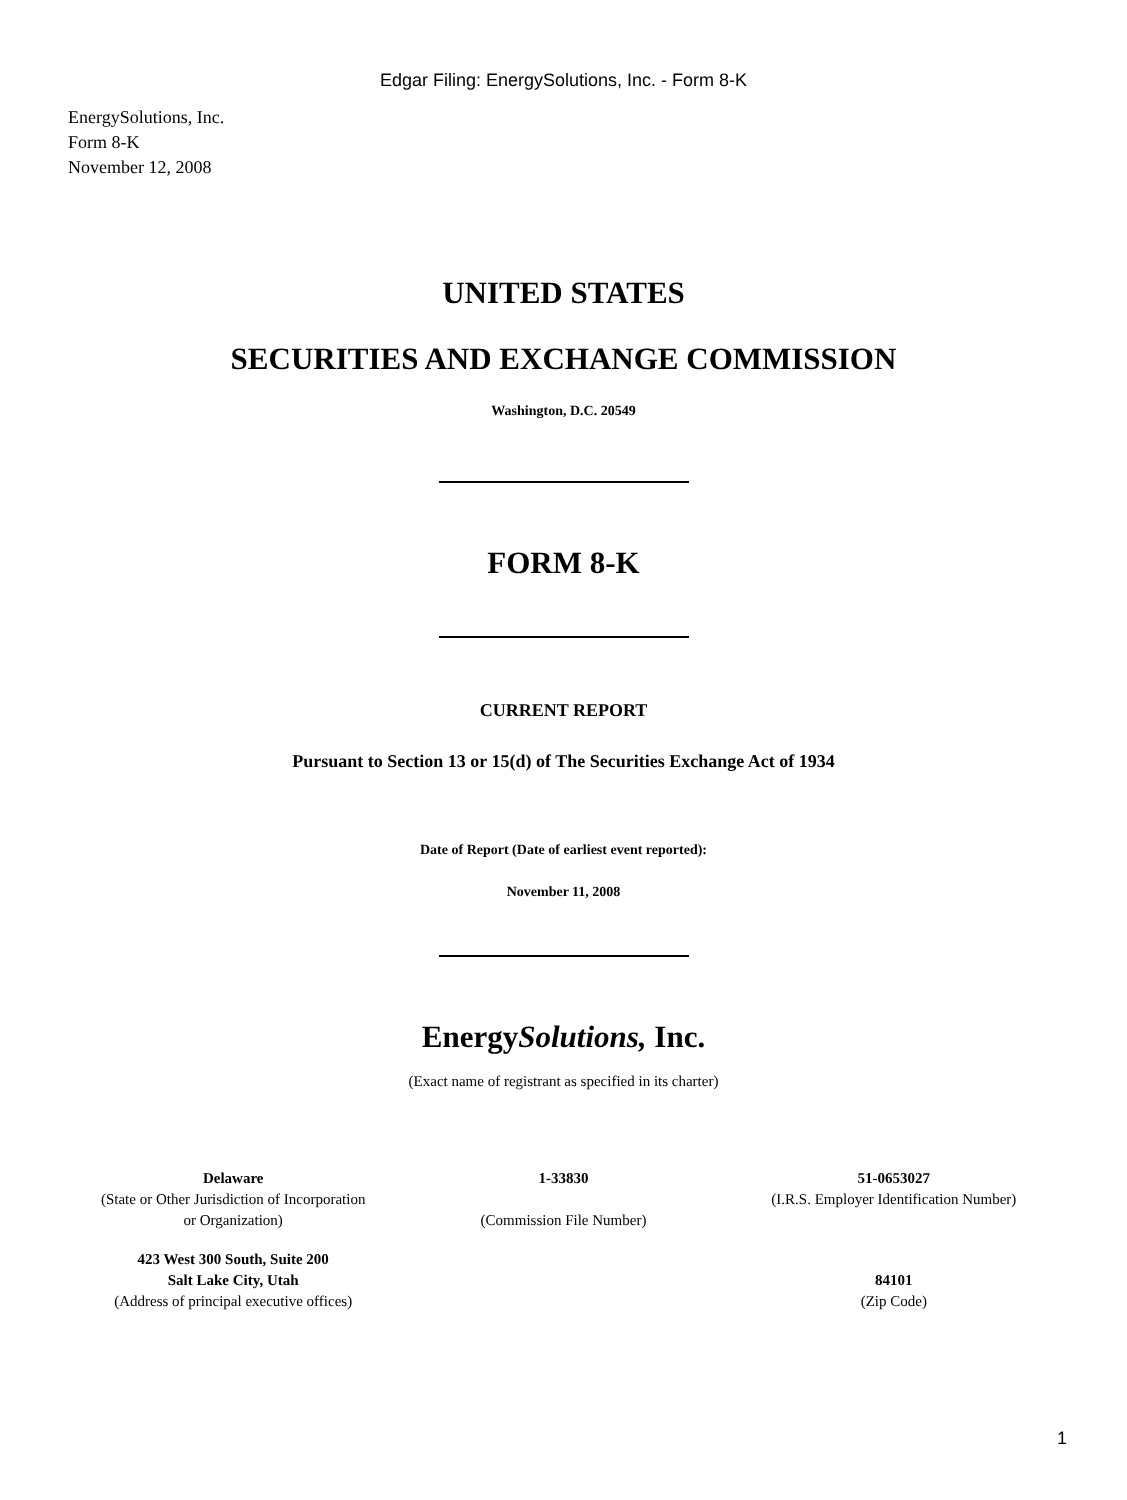Edgar Filing: EnergySolutions, Inc. - Form 8-K
EnergySolutions, Inc.
Form 8-K
November 12, 2008
UNITED STATES
SECURITIES AND EXCHANGE COMMISSION
Washington, D.C. 20549
FORM 8-K
CURRENT REPORT
Pursuant to Section 13 or 15(d) of The Securities Exchange Act of 1934
Date of Report (Date of earliest event reported):
November 11, 2008
EnergySolutions, Inc.
(Exact name of registrant as specified in its charter)
| Delaware (State or Other Jurisdiction of Incorporation or Organization) | 1-33830 (Commission File Number) | 51-0653027 (I.R.S. Employer Identification Number) |
| 423 West 300 South, Suite 200 Salt Lake City, Utah (Address of principal executive offices) | | 84101 (Zip Code) |
1